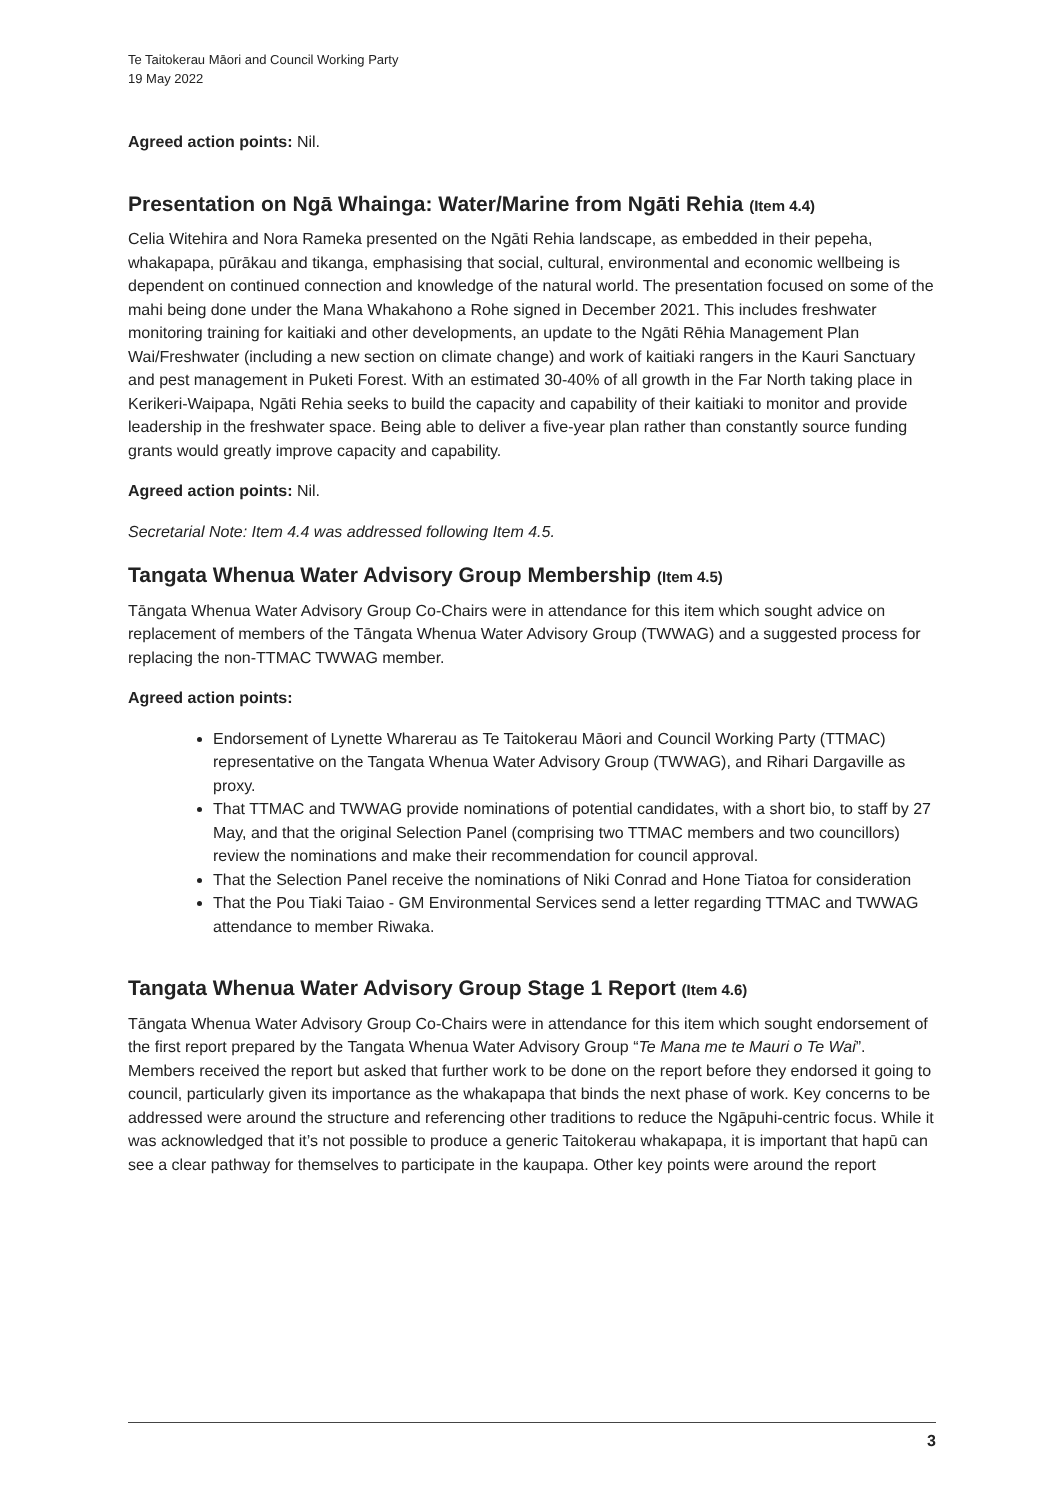Te Taitokerau Māori and Council Working Party
19 May 2022
Agreed action points: Nil.
Presentation on Ngā Whainga: Water/Marine from Ngāti Rehia (Item 4.4)
Celia Witehira and Nora Rameka presented on the Ngāti Rehia landscape, as embedded in their pepeha, whakapapa, pūrākau and tikanga, emphasising that social, cultural, environmental and economic wellbeing is dependent on continued connection and knowledge of the natural world. The presentation focused on some of the mahi being done under the Mana Whakahono a Rohe signed in December 2021. This includes freshwater monitoring training for kaitiaki and other developments, an update to the Ngāti Rēhia Management Plan Wai/Freshwater (including a new section on climate change) and work of kaitiaki rangers in the Kauri Sanctuary and pest management in Puketi Forest. With an estimated 30-40% of all growth in the Far North taking place in Kerikeri-Waipapa, Ngāti Rehia seeks to build the capacity and capability of their kaitiaki to monitor and provide leadership in the freshwater space. Being able to deliver a five-year plan rather than constantly source funding grants would greatly improve capacity and capability.
Agreed action points: Nil.
Secretarial Note: Item 4.4 was addressed following Item 4.5.
Tangata Whenua Water Advisory Group Membership (Item 4.5)
Tāngata Whenua Water Advisory Group Co-Chairs were in attendance for this item which sought advice on replacement of members of the Tāngata Whenua Water Advisory Group (TWWAG) and a suggested process for replacing the non-TTMAC TWWAG member.
Agreed action points:
Endorsement of Lynette Wharerau as Te Taitokerau Māori and Council Working Party (TTMAC) representative on the Tangata Whenua Water Advisory Group (TWWAG), and Rihari Dargaville as proxy.
That TTMAC and TWWAG provide nominations of potential candidates, with a short bio, to staff by 27 May, and that the original Selection Panel (comprising two TTMAC members and two councillors) review the nominations and make their recommendation for council approval.
That the Selection Panel receive the nominations of Niki Conrad and Hone Tiatoa for consideration
That the Pou Tiaki Taiao - GM Environmental Services send a letter regarding TTMAC and TWWAG attendance to member Riwaka.
Tangata Whenua Water Advisory Group Stage 1 Report (Item 4.6)
Tāngata Whenua Water Advisory Group Co-Chairs were in attendance for this item which sought endorsement of the first report prepared by the Tangata Whenua Water Advisory Group “Te Mana me te Mauri o Te Wai”. Members received the report but asked that further work to be done on the report before they endorsed it going to council, particularly given its importance as the whakapapa that binds the next phase of work. Key concerns to be addressed were around the structure and referencing other traditions to reduce the Ngāpuhi-centric focus. While it was acknowledged that it’s not possible to produce a generic Taitokerau whakapapa, it is important that hapū can see a clear pathway for themselves to participate in the kaupapa. Other key points were around the report
3